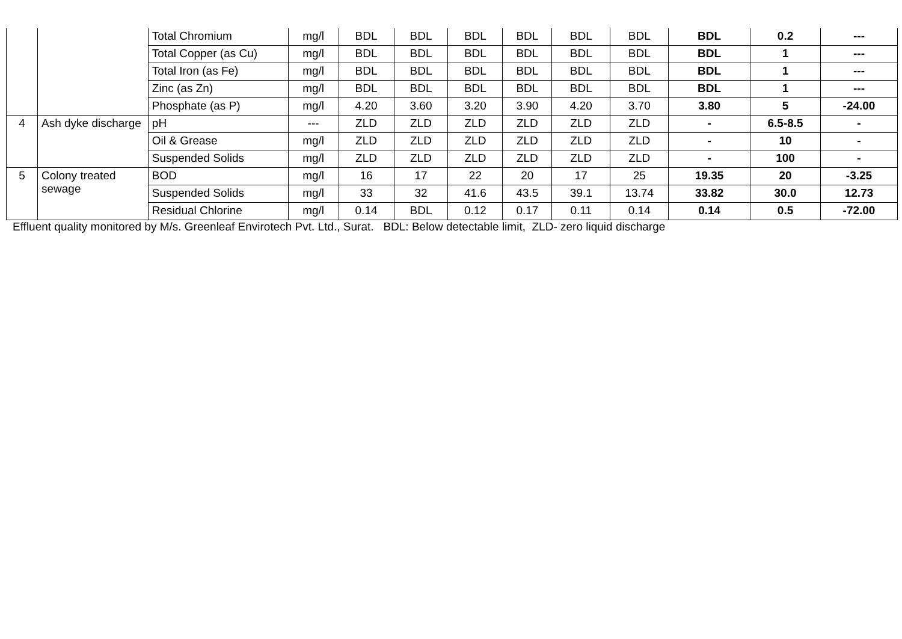| | | Total Chromium | mg/l | BDL | BDL | BDL | BDL | BDL | BDL | BDL | 0.2 | --- |
| | | Total Copper (as Cu) | mg/l | BDL | BDL | BDL | BDL | BDL | BDL | BDL | 1 | --- |
| | | Total Iron (as Fe) | mg/l | BDL | BDL | BDL | BDL | BDL | BDL | BDL | 1 | --- |
| | | Zinc (as Zn) | mg/l | BDL | BDL | BDL | BDL | BDL | BDL | BDL | 1 | --- |
| | | Phosphate (as P) | mg/l | 4.20 | 3.60 | 3.20 | 3.90 | 4.20 | 3.70 | 3.80 | 5 | -24.00 |
| 4 | Ash dyke discharge | pH | --- | ZLD | ZLD | ZLD | ZLD | ZLD | ZLD | - | 6.5-8.5 | - |
| | | Oil & Grease | mg/l | ZLD | ZLD | ZLD | ZLD | ZLD | ZLD | - | 10 | - |
| | | Suspended Solids | mg/l | ZLD | ZLD | ZLD | ZLD | ZLD | ZLD | - | 100 | - |
| 5 | Colony treated sewage | BOD | mg/l | 16 | 17 | 22 | 20 | 17 | 25 | 19.35 | 20 | -3.25 |
| | | Suspended Solids | mg/l | 33 | 32 | 41.6 | 43.5 | 39.1 | 13.74 | 33.82 | 30.0 | 12.73 |
| | | Residual Chlorine | mg/l | 0.14 | BDL | 0.12 | 0.17 | 0.11 | 0.14 | 0.14 | 0.5 | -72.00 |
Effluent quality monitored by M/s. Greenleaf Envirotech Pvt. Ltd., Surat. BDL: Below detectable limit, ZLD- zero liquid discharge